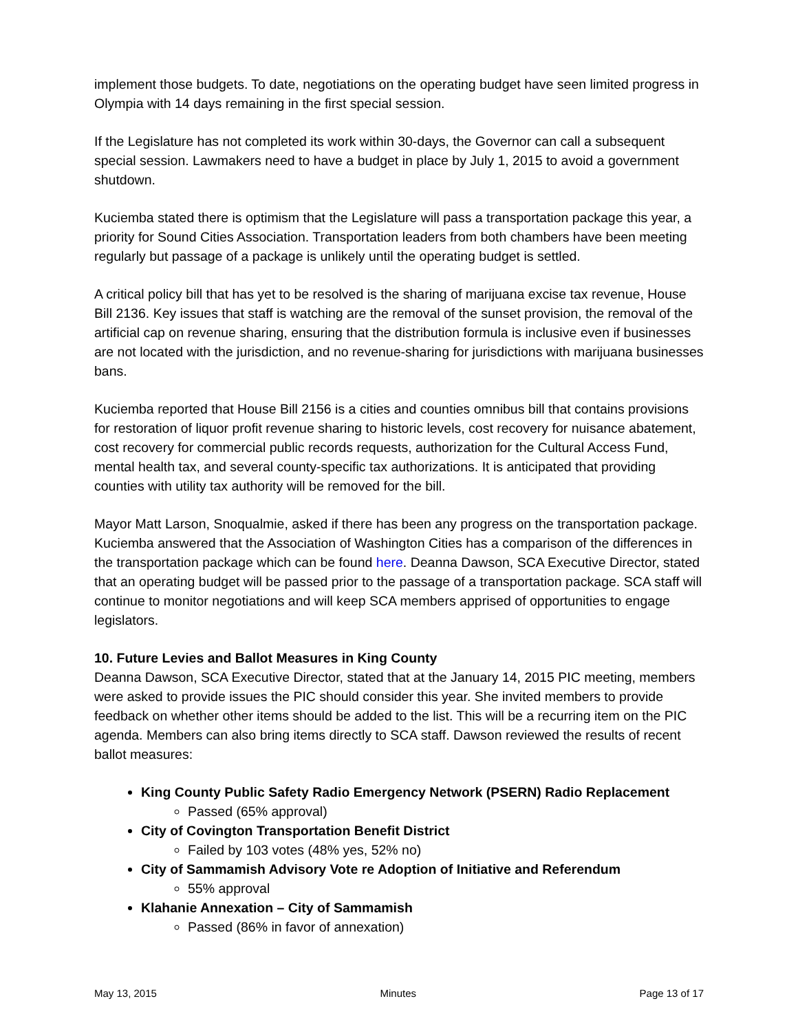implement those budgets. To date, negotiations on the operating budget have seen limited progress in Olympia with 14 days remaining in the first special session.
If the Legislature has not completed its work within 30-days, the Governor can call a subsequent special session. Lawmakers need to have a budget in place by July 1, 2015 to avoid a government shutdown.
Kuciemba stated there is optimism that the Legislature will pass a transportation package this year, a priority for Sound Cities Association. Transportation leaders from both chambers have been meeting regularly but passage of a package is unlikely until the operating budget is settled.
A critical policy bill that has yet to be resolved is the sharing of marijuana excise tax revenue, House Bill 2136. Key issues that staff is watching are the removal of the sunset provision, the removal of the artificial cap on revenue sharing, ensuring that the distribution formula is inclusive even if businesses are not located with the jurisdiction, and no revenue-sharing for jurisdictions with marijuana businesses bans.
Kuciemba reported that House Bill 2156 is a cities and counties omnibus bill that contains provisions for restoration of liquor profit revenue sharing to historic levels, cost recovery for nuisance abatement, cost recovery for commercial public records requests, authorization for the Cultural Access Fund, mental health tax, and several county-specific tax authorizations. It is anticipated that providing counties with utility tax authority will be removed for the bill.
Mayor Matt Larson, Snoqualmie, asked if there has been any progress on the transportation package. Kuciemba answered that the Association of Washington Cities has a comparison of the differences in the transportation package which can be found here. Deanna Dawson, SCA Executive Director, stated that an operating budget will be passed prior to the passage of a transportation package. SCA staff will continue to monitor negotiations and will keep SCA members apprised of opportunities to engage legislators.
10. Future Levies and Ballot Measures in King County
Deanna Dawson, SCA Executive Director, stated that at the January 14, 2015 PIC meeting, members were asked to provide issues the PIC should consider this year. She invited members to provide feedback on whether other items should be added to the list. This will be a recurring item on the PIC agenda. Members can also bring items directly to SCA staff. Dawson reviewed the results of recent ballot measures:
King County Public Safety Radio Emergency Network (PSERN) Radio Replacement
Passed (65% approval)
City of Covington Transportation Benefit District
Failed by 103 votes (48% yes, 52% no)
City of Sammamish Advisory Vote re Adoption of Initiative and Referendum
55% approval
Klahanie Annexation – City of Sammamish
Passed (86% in favor of annexation)
May 13, 2015 Minutes Page 13 of 17